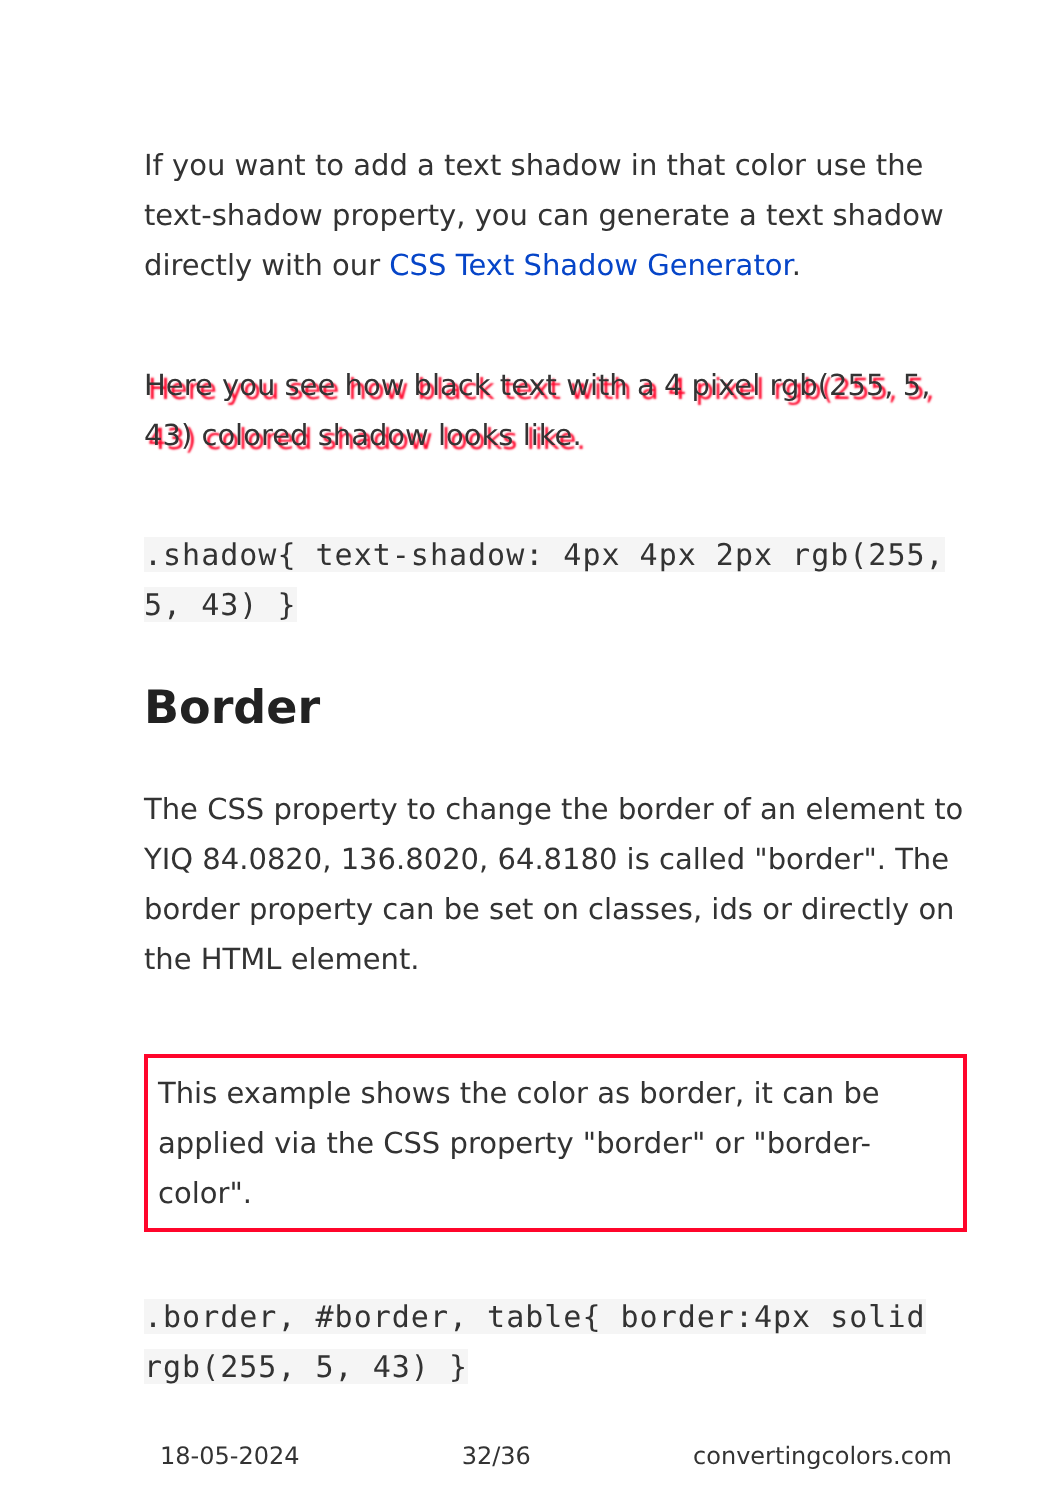If you want to add a text shadow in that color use the text-shadow property, you can generate a text shadow directly with our CSS Text Shadow Generator.
Here you see how black text with a 4 pixel rgb(255, 5, 43) colored shadow looks like.
.shadow{ text-shadow: 4px 4px 2px rgb(255, 5, 43) }
Border
The CSS property to change the border of an element to YIQ 84.0820, 136.8020, 64.8180 is called "border". The border property can be set on classes, ids or directly on the HTML element.
This example shows the color as border, it can be applied via the CSS property "border" or "border-color".
.border, #border, table{ border:4px solid rgb(255, 5, 43) }
18-05-2024 32/36 convertingcolors.com